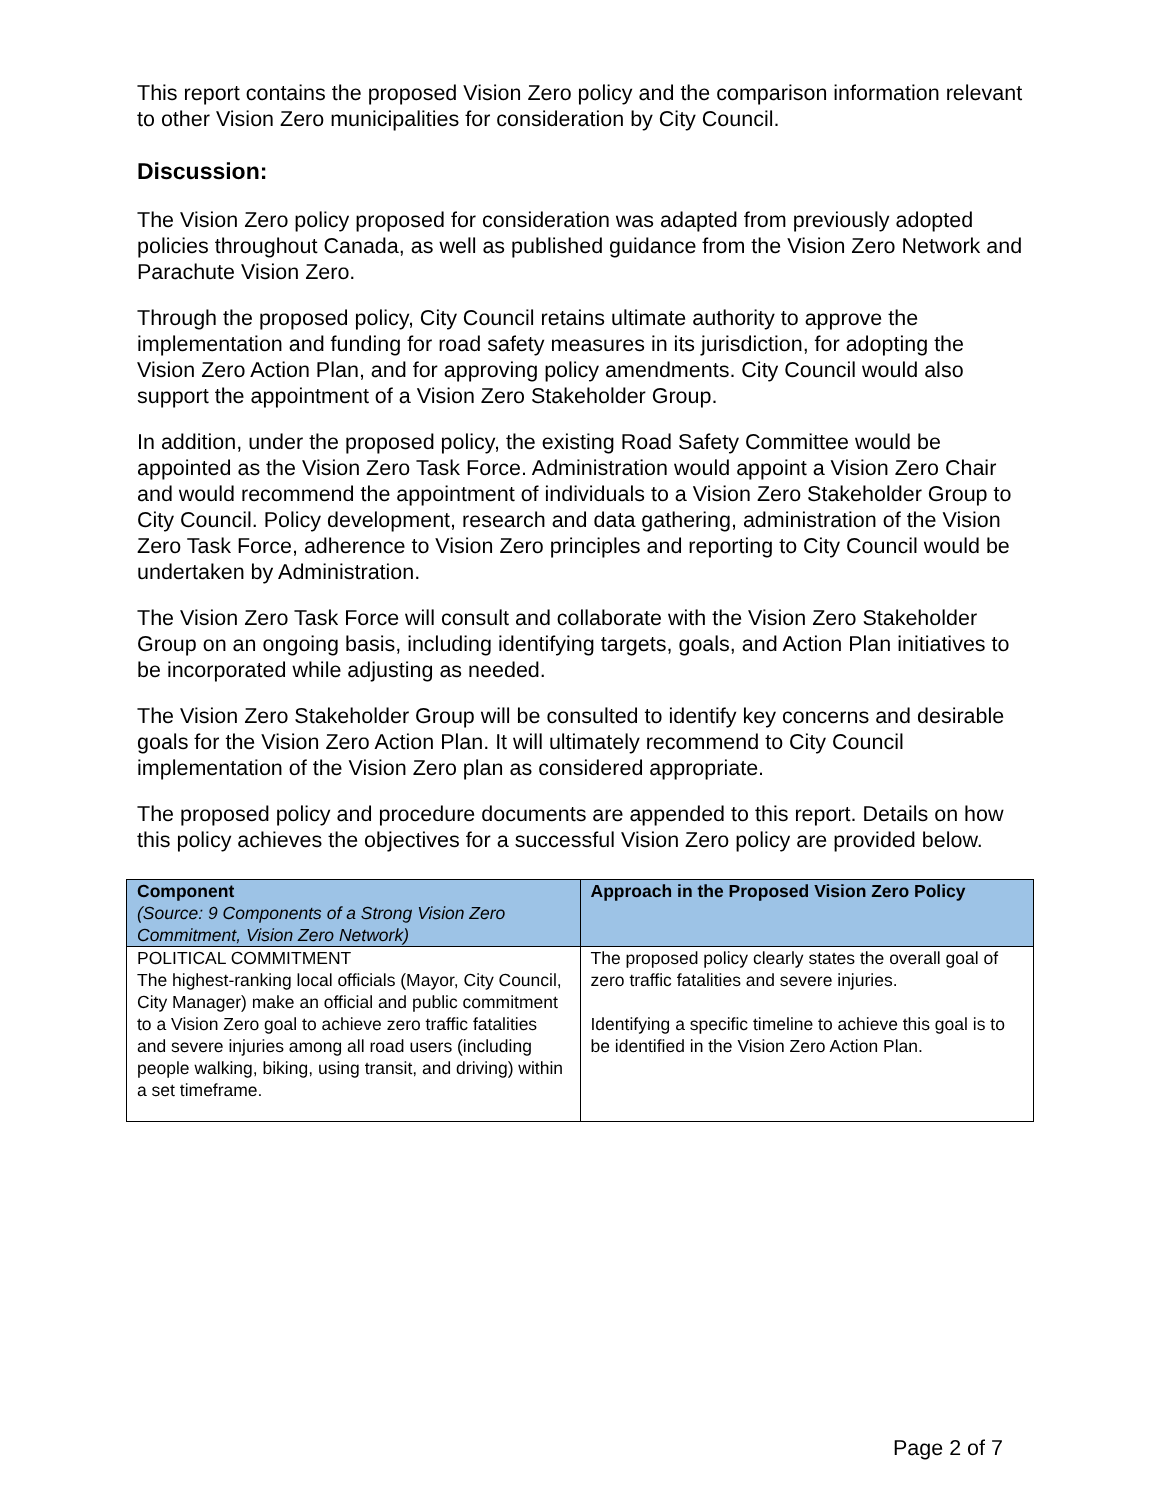This report contains the proposed Vision Zero policy and the comparison information relevant to other Vision Zero municipalities for consideration by City Council.
Discussion:
The Vision Zero policy proposed for consideration was adapted from previously adopted policies throughout Canada, as well as published guidance from the Vision Zero Network and Parachute Vision Zero.
Through the proposed policy, City Council retains ultimate authority to approve the implementation and funding for road safety measures in its jurisdiction, for adopting the Vision Zero Action Plan, and for approving policy amendments. City Council would also support the appointment of a Vision Zero Stakeholder Group.
In addition, under the proposed policy, the existing Road Safety Committee would be appointed as the Vision Zero Task Force. Administration would appoint a Vision Zero Chair and would recommend the appointment of individuals to a Vision Zero Stakeholder Group to City Council. Policy development, research and data gathering, administration of the Vision Zero Task Force, adherence to Vision Zero principles and reporting to City Council would be undertaken by Administration.
The Vision Zero Task Force will consult and collaborate with the Vision Zero Stakeholder Group on an ongoing basis, including identifying targets, goals, and Action Plan initiatives to be incorporated while adjusting as needed.
The Vision Zero Stakeholder Group will be consulted to identify key concerns and desirable goals for the Vision Zero Action Plan. It will ultimately recommend to City Council implementation of the Vision Zero plan as considered appropriate.
The proposed policy and procedure documents are appended to this report. Details on how this policy achieves the objectives for a successful Vision Zero policy are provided below.
| Component (Source: 9 Components of a Strong Vision Zero Commitment, Vision Zero Network) | Approach in the Proposed Vision Zero Policy |
| --- | --- |
| POLITICAL COMMITMENT The highest-ranking local officials (Mayor, City Council, City Manager) make an official and public commitment to a Vision Zero goal to achieve zero traffic fatalities and severe injuries among all road users (including people walking, biking, using transit, and driving) within a set timeframe. | The proposed policy clearly states the overall goal of zero traffic fatalities and severe injuries. Identifying a specific timeline to achieve this goal is to be identified in the Vision Zero Action Plan. |
Page 2 of 7